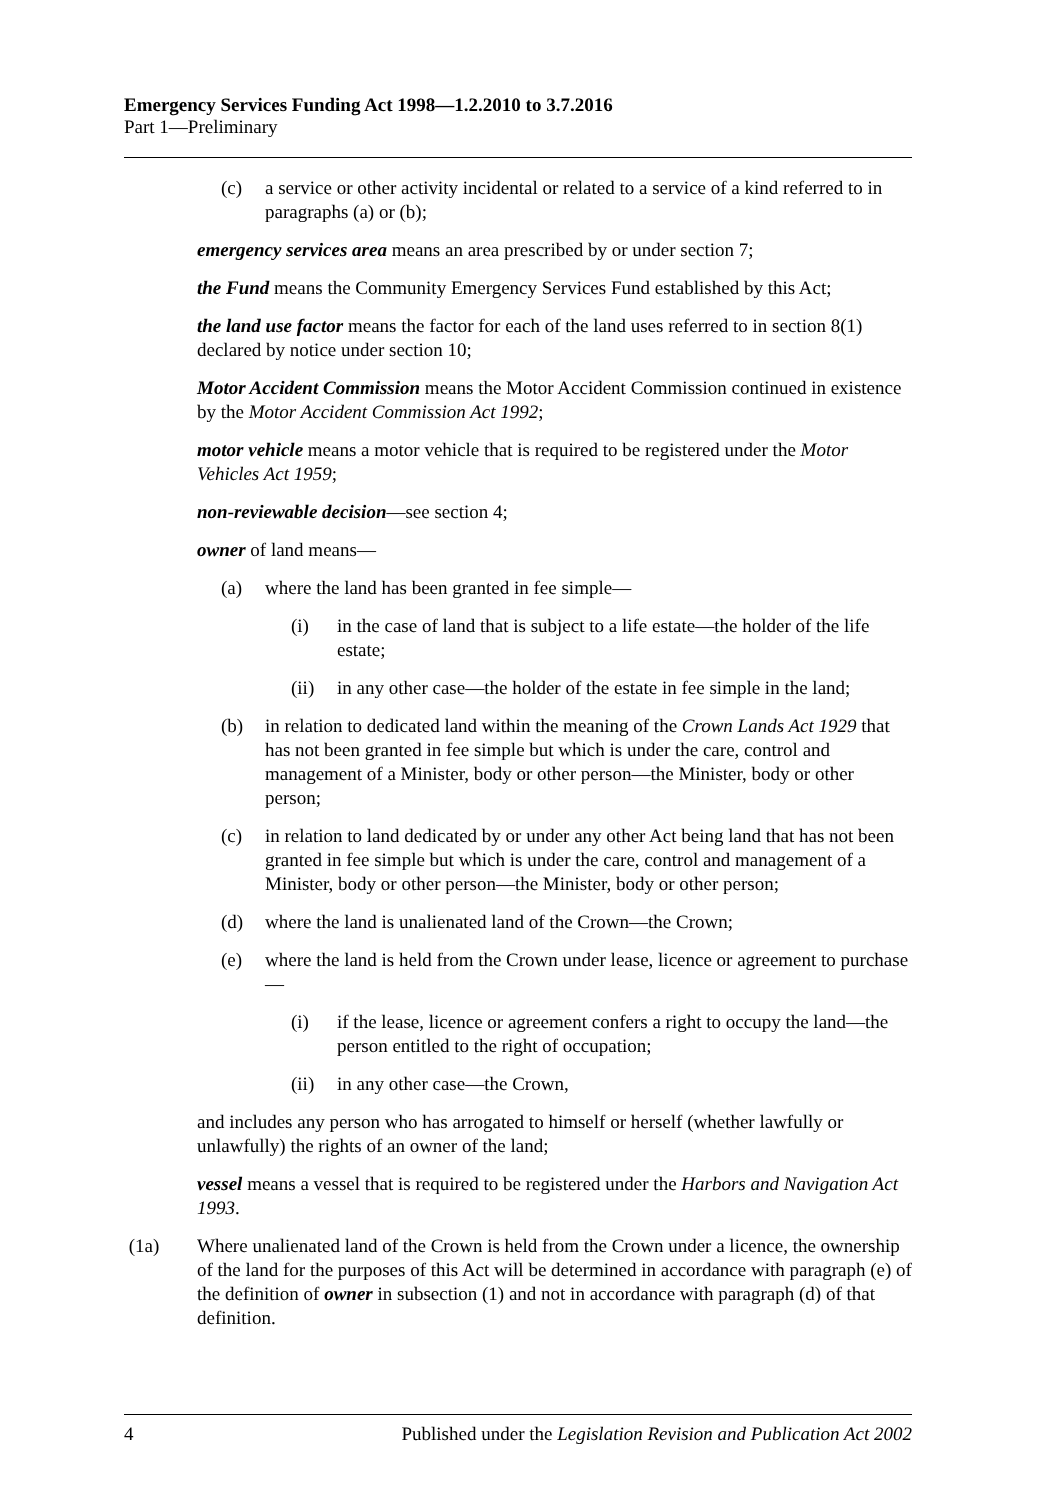Emergency Services Funding Act 1998—1.2.2010 to 3.7.2016
Part 1—Preliminary
(c) a service or other activity incidental or related to a service of a kind referred to in paragraphs (a) or (b);
emergency services area means an area prescribed by or under section 7;
the Fund means the Community Emergency Services Fund established by this Act;
the land use factor means the factor for each of the land uses referred to in section 8(1) declared by notice under section 10;
Motor Accident Commission means the Motor Accident Commission continued in existence by the Motor Accident Commission Act 1992;
motor vehicle means a motor vehicle that is required to be registered under the Motor Vehicles Act 1959;
non-reviewable decision—see section 4;
owner of land means—
(a) where the land has been granted in fee simple—
(i) in the case of land that is subject to a life estate—the holder of the life estate;
(ii) in any other case—the holder of the estate in fee simple in the land;
(b) in relation to dedicated land within the meaning of the Crown Lands Act 1929 that has not been granted in fee simple but which is under the care, control and management of a Minister, body or other person—the Minister, body or other person;
(c) in relation to land dedicated by or under any other Act being land that has not been granted in fee simple but which is under the care, control and management of a Minister, body or other person—the Minister, body or other person;
(d) where the land is unalienated land of the Crown—the Crown;
(e) where the land is held from the Crown under lease, licence or agreement to purchase—
(i) if the lease, licence or agreement confers a right to occupy the land—the person entitled to the right of occupation;
(ii) in any other case—the Crown,
and includes any person who has arrogated to himself or herself (whether lawfully or unlawfully) the rights of an owner of the land;
vessel means a vessel that is required to be registered under the Harbors and Navigation Act 1993.
(1a) Where unalienated land of the Crown is held from the Crown under a licence, the ownership of the land for the purposes of this Act will be determined in accordance with paragraph (e) of the definition of owner in subsection (1) and not in accordance with paragraph (d) of that definition.
4 Published under the Legislation Revision and Publication Act 2002